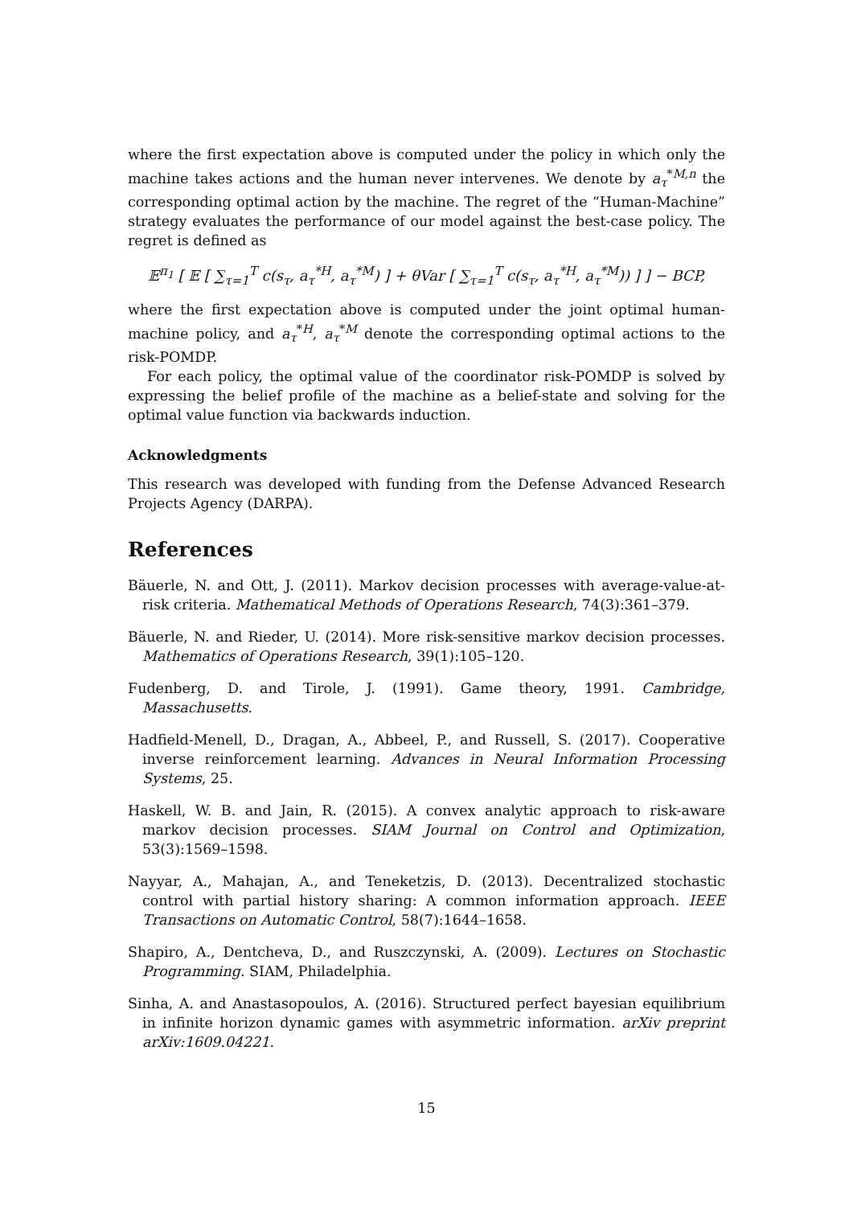where the first expectation above is computed under the policy in which only the machine takes actions and the human never intervenes. We denote by a<sub>τ</sub><sup>*M,n</sup> the corresponding optimal action by the machine. The regret of the “Human-Machine” strategy evaluates the performance of our model against the best-case policy. The regret is defined as
𝔼<sup>π<sub>1</sub></sup> [ 𝔼 [ ∑<sub>τ=1</sub><sup>T</sup> c(s<sub>τ</sub>, a<sub>τ</sub><sup>*H</sup>, a<sub>τ</sub><sup>*M</sup>) ] + θVar [ ∑<sub>τ=1</sub><sup>T</sup> c(s<sub>τ</sub>, a<sub>τ</sub><sup>*H</sup>, a<sub>τ</sub><sup>*M</sup>)) ] ] − BCP,
where the first expectation above is computed under the joint optimal human-machine policy, and a<sub>τ</sub><sup>*H</sup>, a<sub>τ</sub><sup>*M</sup> denote the corresponding optimal actions to the risk-POMDP.
For each policy, the optimal value of the coordinator risk-POMDP is solved by expressing the belief profile of the machine as a belief-state and solving for the optimal value function via backwards induction.
Acknowledgments
This research was developed with funding from the Defense Advanced Research Projects Agency (DARPA).
References
Bäuerle, N. and Ott, J. (2011). Markov decision processes with average-value-at-risk criteria. Mathematical Methods of Operations Research, 74(3):361–379.
Bäuerle, N. and Rieder, U. (2014). More risk-sensitive markov decision processes. Mathematics of Operations Research, 39(1):105–120.
Fudenberg, D. and Tirole, J. (1991). Game theory, 1991. Cambridge, Massachusetts.
Hadfield-Menell, D., Dragan, A., Abbeel, P., and Russell, S. (2017). Cooperative inverse reinforcement learning. Advances in Neural Information Processing Systems, 25.
Haskell, W. B. and Jain, R. (2015). A convex analytic approach to risk-aware markov decision processes. SIAM Journal on Control and Optimization, 53(3):1569–1598.
Nayyar, A., Mahajan, A., and Teneketzis, D. (2013). Decentralized stochastic control with partial history sharing: A common information approach. IEEE Transactions on Automatic Control, 58(7):1644–1658.
Shapiro, A., Dentcheva, D., and Ruszczynski, A. (2009). Lectures on Stochastic Programming. SIAM, Philadelphia.
Sinha, A. and Anastasopoulos, A. (2016). Structured perfect bayesian equilibrium in infinite horizon dynamic games with asymmetric information. arXiv preprint arXiv:1609.04221.
15